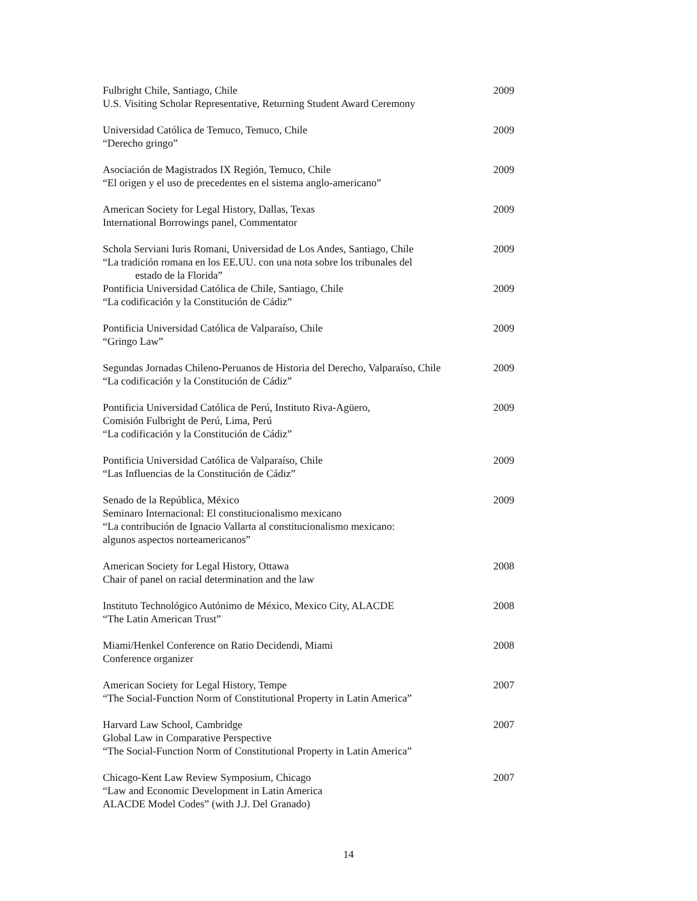Fulbright Chile, Santiago, Chile
U.S. Visiting Scholar Representative, Returning Student Award Ceremony
2009
Universidad Católica de Temuco, Temuco, Chile
“Derecho gringo”
2009
Asociación de Magistrados IX Región, Temuco, Chile
“El origen y el uso de precedentes en el sistema anglo-americano”
2009
American Society for Legal History, Dallas, Texas
International Borrowings panel, Commentator
2009
Schola Serviani Iuris Romani, Universidad de Los Andes, Santiago, Chile
“La tradición romana en los EE.UU. con una nota sobre los tribunales del
estado de la Florida”
2009
Pontificia Universidad Católica de Chile, Santiago, Chile
“La codificación y la Constitución de Cádiz”
2009
Pontificia Universidad Católica de Valparaíso, Chile
“Gringo Law”
2009
Segundas Jornadas Chileno-Peruanos de Historia del Derecho, Valparaíso, Chile
“La codificación y la Constitución de Cádiz”
2009
Pontificia Universidad Católica de Perú, Instituto Riva-Agüero,
Comisión Fulbright de Perú, Lima, Perú
“La codificación y la Constitución de Cádiz”
2009
Pontificia Universidad Católica de Valparaíso, Chile
“Las Influencias de la Constitución de Cádiz”
2009
Senado de la República, México
Seminaro Internacional: El constitucionalismo mexicano
“La contribución de Ignacio Vallarta al constitucionalismo mexicano:
algunos aspectos norteamericanos”
2009
American Society for Legal History, Ottawa
Chair of panel on racial determination and the law
2008
Instituto Technológico Autónimo de México, Mexico City, ALACDE
“The Latin American Trust”
2008
Miami/Henkel Conference on Ratio Decidendi, Miami
Conference organizer
2008
American Society for Legal History, Tempe
“The Social-Function Norm of Constitutional Property in Latin America”
2007
Harvard Law School, Cambridge
Global Law in Comparative Perspective
“The Social-Function Norm of Constitutional Property in Latin America”
2007
Chicago-Kent Law Review Symposium, Chicago
“Law and Economic Development in Latin America
ALACDE Model Codes” (with J.J. Del Granado)
2007
14